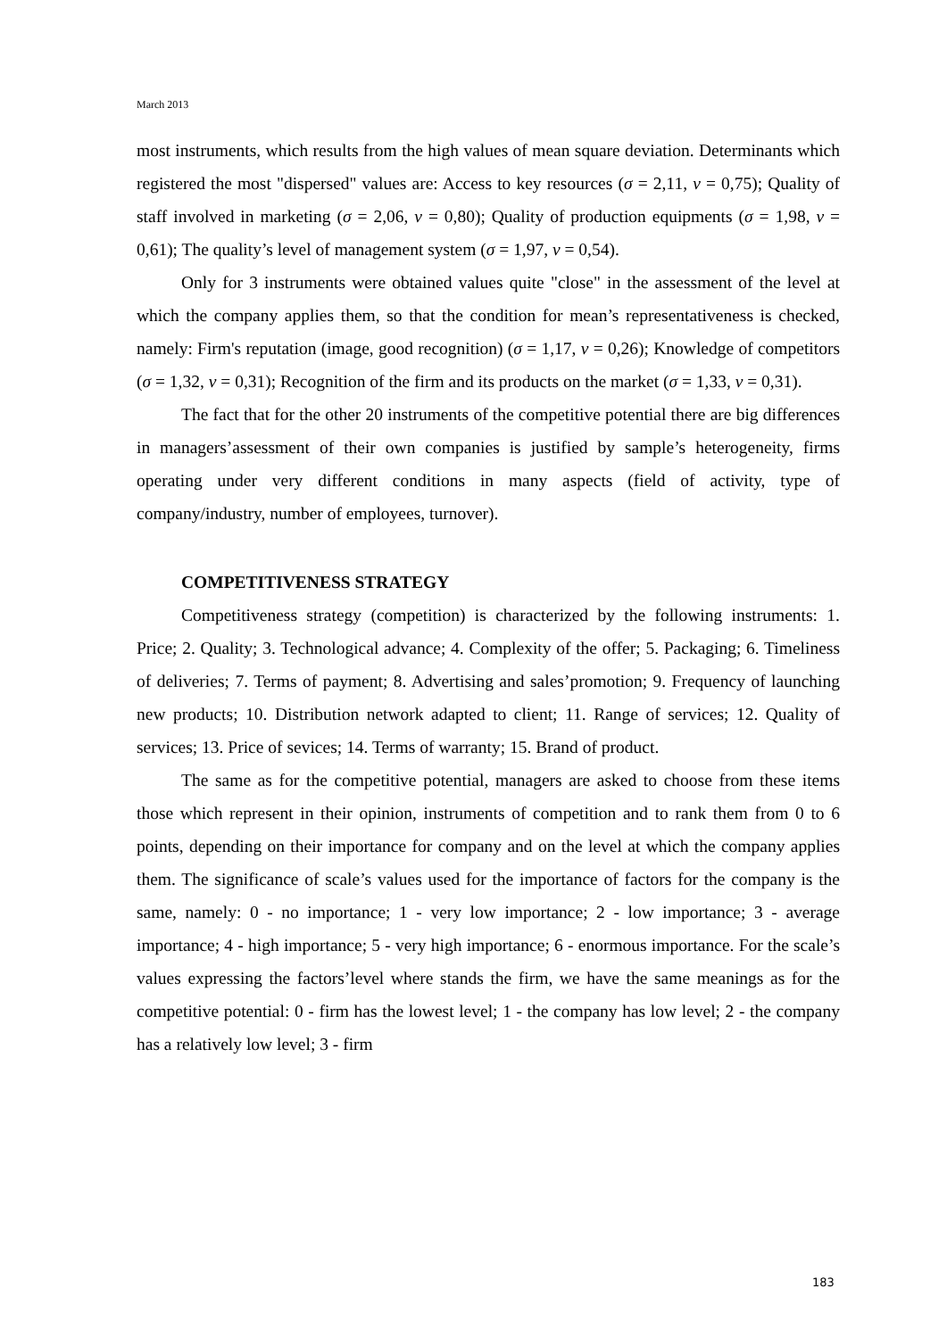March 2013
most instruments, which results from the high values of mean square deviation. Determinants which registered the most "dispersed" values are: Access to key resources (σ = 2,11, v = 0,75); Quality of staff involved in marketing (σ = 2,06, v = 0,80); Quality of production equipments (σ = 1,98, v = 0,61); The quality’s level of management system (σ = 1,97, v = 0,54).
Only for 3 instruments were obtained values quite "close" in the assessment of the level at which the company applies them, so that the condition for mean’s representativeness is checked, namely: Firm's reputation (image, good recognition) (σ = 1,17, v = 0,26); Knowledge of competitors (σ = 1,32, v = 0,31); Recognition of the firm and its products on the market (σ = 1,33, v = 0,31).
The fact that for the other 20 instruments of the competitive potential there are big differences in managers’assessment of their own companies is justified by sample’s heterogeneity, firms operating under very different conditions in many aspects (field of activity, type of company/industry, number of employees, turnover).
COMPETITIVENESS STRATEGY
Competitiveness strategy (competition) is characterized by the following instruments: 1. Price; 2. Quality; 3. Technological advance; 4. Complexity of the offer; 5. Packaging; 6. Timeliness of deliveries; 7. Terms of payment; 8. Advertising and sales’promotion; 9. Frequency of launching new products; 10. Distribution network adapted to client; 11. Range of services; 12. Quality of services; 13. Price of sevices; 14. Terms of warranty; 15. Brand of product.
The same as for the competitive potential, managers are asked to choose from these items those which represent in their opinion, instruments of competition and to rank them from 0 to 6 points, depending on their importance for company and on the level at which the company applies them. The significance of scale’s values used for the importance of factors for the company is the same, namely: 0 - no importance; 1 - very low importance; 2 - low importance; 3 - average importance; 4 - high importance; 5 - very high importance; 6 - enormous importance. For the scale’s values expressing the factors’level where stands the firm, we have the same meanings as for the competitive potential: 0 - firm has the lowest level; 1 - the company has low level; 2 - the company has a relatively low level; 3 - firm
183